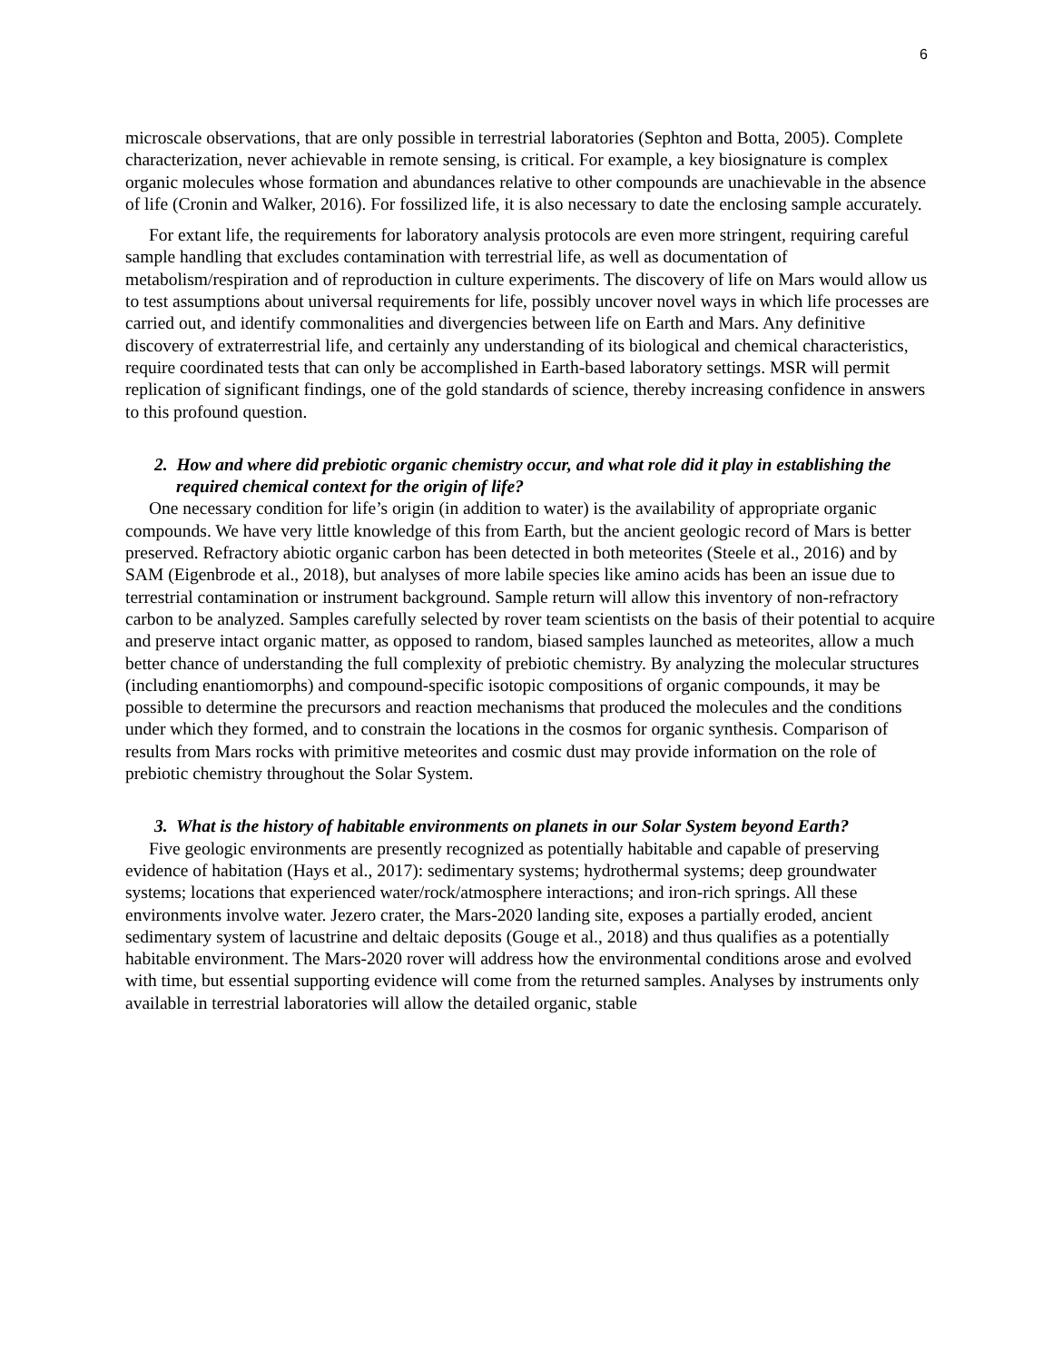6
microscale observations, that are only possible in terrestrial laboratories (Sephton and Botta, 2005). Complete characterization, never achievable in remote sensing, is critical. For example, a key biosignature is complex organic molecules whose formation and abundances relative to other compounds are unachievable in the absence of life (Cronin and Walker, 2016). For fossilized life, it is also necessary to date the enclosing sample accurately.
For extant life, the requirements for laboratory analysis protocols are even more stringent, requiring careful sample handling that excludes contamination with terrestrial life, as well as documentation of metabolism/respiration and of reproduction in culture experiments. The discovery of life on Mars would allow us to test assumptions about universal requirements for life, possibly uncover novel ways in which life processes are carried out, and identify commonalities and divergencies between life on Earth and Mars. Any definitive discovery of extraterrestrial life, and certainly any understanding of its biological and chemical characteristics, require coordinated tests that can only be accomplished in Earth-based laboratory settings. MSR will permit replication of significant findings, one of the gold standards of science, thereby increasing confidence in answers to this profound question.
2. How and where did prebiotic organic chemistry occur, and what role did it play in establishing the required chemical context for the origin of life?
One necessary condition for life’s origin (in addition to water) is the availability of appropriate organic compounds. We have very little knowledge of this from Earth, but the ancient geologic record of Mars is better preserved. Refractory abiotic organic carbon has been detected in both meteorites (Steele et al., 2016) and by SAM (Eigenbrode et al., 2018), but analyses of more labile species like amino acids has been an issue due to terrestrial contamination or instrument background. Sample return will allow this inventory of non-refractory carbon to be analyzed. Samples carefully selected by rover team scientists on the basis of their potential to acquire and preserve intact organic matter, as opposed to random, biased samples launched as meteorites, allow a much better chance of understanding the full complexity of prebiotic chemistry. By analyzing the molecular structures (including enantiomorphs) and compound-specific isotopic compositions of organic compounds, it may be possible to determine the precursors and reaction mechanisms that produced the molecules and the conditions under which they formed, and to constrain the locations in the cosmos for organic synthesis. Comparison of results from Mars rocks with primitive meteorites and cosmic dust may provide information on the role of prebiotic chemistry throughout the Solar System.
3. What is the history of habitable environments on planets in our Solar System beyond Earth?
Five geologic environments are presently recognized as potentially habitable and capable of preserving evidence of habitation (Hays et al., 2017): sedimentary systems; hydrothermal systems; deep groundwater systems; locations that experienced water/rock/atmosphere interactions; and iron-rich springs. All these environments involve water. Jezero crater, the Mars-2020 landing site, exposes a partially eroded, ancient sedimentary system of lacustrine and deltaic deposits (Gouge et al., 2018) and thus qualifies as a potentially habitable environment. The Mars-2020 rover will address how the environmental conditions arose and evolved with time, but essential supporting evidence will come from the returned samples. Analyses by instruments only available in terrestrial laboratories will allow the detailed organic, stable